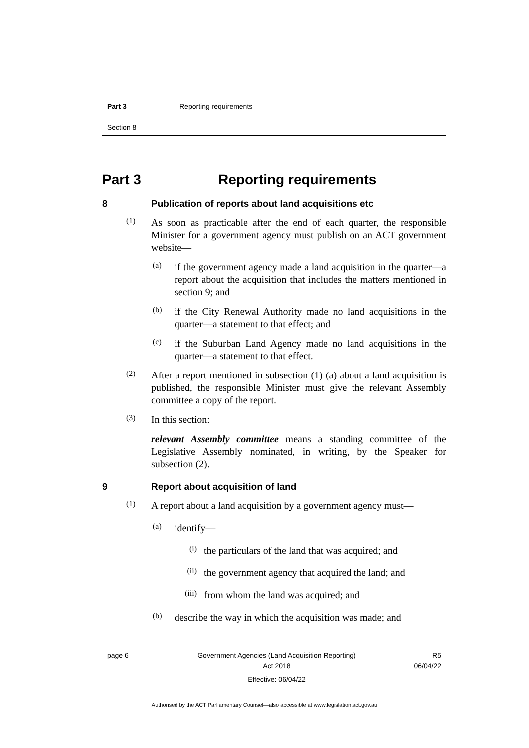Part 3 Reporting requirements
Section 8
Part 3 Reporting requirements
8 Publication of reports about land acquisitions etc
(1)
As soon as practicable after the end of each quarter, the responsible Minister for a government agency must publish on an ACT government website—
(a)
if the government agency made a land acquisition in the quarter—a report about the acquisition that includes the matters mentioned in section 9; and
(b)
if the City Renewal Authority made no land acquisitions in the quarter—a statement to that effect; and
(c)
if the Suburban Land Agency made no land acquisitions in the quarter—a statement to that effect.
(2)
After a report mentioned in subsection (1) (a) about a land acquisition is published, the responsible Minister must give the relevant Assembly committee a copy of the report.
(3)
In this section:
relevant Assembly committee means a standing committee of the Legislative Assembly nominated, in writing, by the Speaker for subsection (2).
9 Report about acquisition of land
(1)
A report about a land acquisition by a government agency must—
(a)
identify—
(i)
the particulars of the land that was acquired; and
(ii)
the government agency that acquired the land; and
(iii)
from whom the land was acquired; and
(b)
describe the way in which the acquisition was made; and
page 6 Government Agencies (Land Acquisition Reporting)
Act 2018
Effective: 06/04/22
R5
06/04/22
Authorised by the ACT Parliamentary Counsel—also accessible at www.legislation.act.gov.au